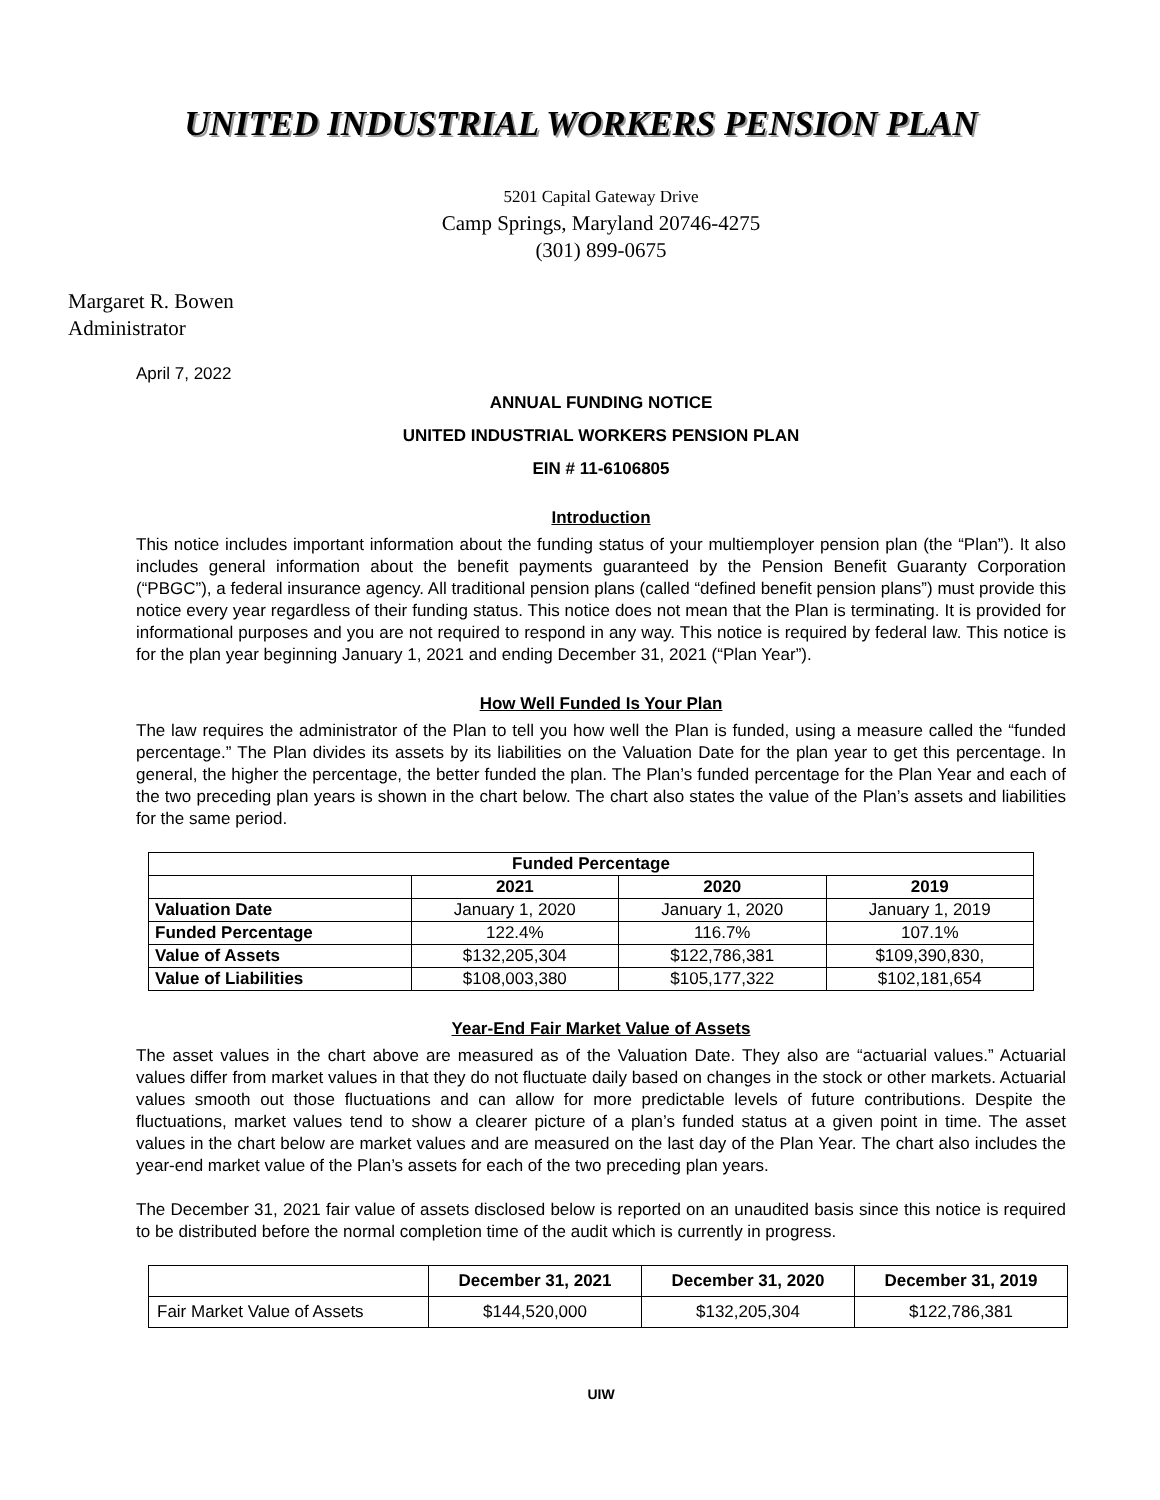UNITED INDUSTRIAL WORKERS PENSION PLAN
5201 Capital Gateway Drive
Camp Springs, Maryland 20746-4275
(301) 899-0675
Margaret R. Bowen
Administrator
April 7, 2022
ANNUAL FUNDING NOTICE
UNITED INDUSTRIAL WORKERS PENSION PLAN
EIN # 11-6106805
Introduction
This notice includes important information about the funding status of your multiemployer pension plan (the “Plan”). It also includes general information about the benefit payments guaranteed by the Pension Benefit Guaranty Corporation (“PBGC”), a federal insurance agency. All traditional pension plans (called “defined benefit pension plans”) must provide this notice every year regardless of their funding status. This notice does not mean that the Plan is terminating. It is provided for informational purposes and you are not required to respond in any way. This notice is required by federal law. This notice is for the plan year beginning January 1, 2021 and ending December 31, 2021 (“Plan Year”).
How Well Funded Is Your Plan
The law requires the administrator of the Plan to tell you how well the Plan is funded, using a measure called the “funded percentage.” The Plan divides its assets by its liabilities on the Valuation Date for the plan year to get this percentage. In general, the higher the percentage, the better funded the plan. The Plan’s funded percentage for the Plan Year and each of the two preceding plan years is shown in the chart below. The chart also states the value of the Plan’s assets and liabilities for the same period.
| Funded Percentage | | | |
| --- | --- | --- | --- |
| | 2021 | 2020 | 2019 |
| Valuation Date | January 1, 2020 | January 1, 2020 | January 1, 2019 |
| Funded Percentage | 122.4% | 116.7% | 107.1% |
| Value of Assets | $132,205,304 | $122,786,381 | $109,390,830, |
| Value of Liabilities | $108,003,380 | $105,177,322 | $102,181,654 |
Year-End Fair Market Value of Assets
The asset values in the chart above are measured as of the Valuation Date. They also are “actuarial values.” Actuarial values differ from market values in that they do not fluctuate daily based on changes in the stock or other markets. Actuarial values smooth out those fluctuations and can allow for more predictable levels of future contributions. Despite the fluctuations, market values tend to show a clearer picture of a plan’s funded status at a given point in time. The asset values in the chart below are market values and are measured on the last day of the Plan Year. The chart also includes the year-end market value of the Plan’s assets for each of the two preceding plan years.
The December 31, 2021 fair value of assets disclosed below is reported on an unaudited basis since this notice is required to be distributed before the normal completion time of the audit which is currently in progress.
| | December 31, 2021 | December 31, 2020 | December 31, 2019 |
| --- | --- | --- | --- |
| Fair Market Value of Assets | $144,520,000 | $132,205,304 | $122,786,381 |
UIW